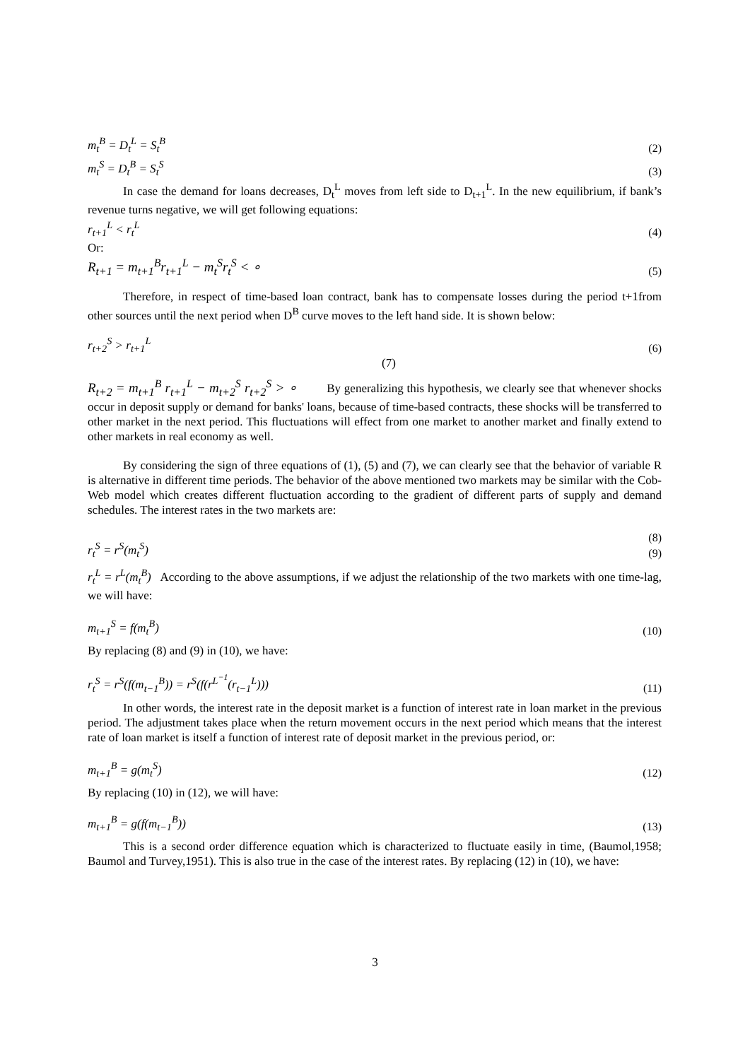m<sub>t</sub><sup>B</sup> = D<sub>t</sub><sup>L</sup> = S<sub>t</sub><sup>B</sup> (2)
m<sub>t</sub><sup>S</sup> = D<sub>t</sub><sup>B</sup> = S<sub>t</sub><sup>S</sup> (3)
In case the demand for loans decreases, D<sub>t</sub><sup>L</sup> moves from left side to D<sub>t+1</sub><sup>L</sup>. In the new equilibrium, if bank’s revenue turns negative, we will get following equations:
r<sub>t+1</sub><sup>L</sup> < r<sub>t</sub><sup>L</sup> (4)
Or:
R<sub>t+1</sub> = m<sub>t+1</sub><sup>B</sup>r<sub>t+1</sub><sup>L</sup> − m<sub>t</sub><sup>S</sup>r<sub>t</sub><sup>S</sup> < ∘ (5)
Therefore, in respect of time-based loan contract, bank has to compensate losses during the period t+1from other sources until the next period when D<sup>B</sup> curve moves to the left hand side. It is shown below:
r<sub>t+2</sub><sup>S</sup> > r<sub>t+1</sub><sup>L</sup> (6)
(7)
R<sub>t+2</sub> = m<sub>t+1</sub><sup>B</sup> r<sub>t+1</sub><sup>L</sup> − m<sub>t+2</sub><sup>S</sup> r<sub>t+2</sub><sup>S</sup> > ∘ By generalizing this hypothesis, we clearly see that whenever shocks occur in deposit supply or demand for banks' loans, because of time-based contracts, these shocks will be transferred to other market in the next period. This fluctuations will effect from one market to another market and finally extend to other markets in real economy as well.
By considering the sign of three equations of (1), (5) and (7), we can clearly see that the behavior of variable R is alternative in different time periods. The behavior of the above mentioned two markets may be similar with the Cob-Web model which creates different fluctuation according to the gradient of different parts of supply and demand schedules. The interest rates in the two markets are:
r<sub>t</sub><sup>S</sup> = r<sup>S</sup>(m<sub>t</sub><sup>S</sup>) (8)
(9)
r<sub>t</sub><sup>L</sup> = r<sup>L</sup>(m<sub>t</sub><sup>B</sup>) According to the above assumptions, if we adjust the relationship of the two markets with one time-lag, we will have:
m<sub>t+1</sub><sup>S</sup> = f(m<sub>t</sub><sup>B</sup>) (10)
By replacing (8) and (9) in (10), we have:
r<sub>t</sub><sup>S</sup> = r<sup>S</sup>(f(m<sub>t−1</sub><sup>B</sup>)) = r<sup>S</sup>(f(r<sup>L<sup>−1</sup></sup>(r<sub>t−1</sub><sup>L</sup>))) (11)
In other words, the interest rate in the deposit market is a function of interest rate in loan market in the previous period. The adjustment takes place when the return movement occurs in the next period which means that the interest rate of loan market is itself a function of interest rate of deposit market in the previous period, or:
m<sub>t+1</sub><sup>B</sup> = g(m<sub>t</sub><sup>S</sup>) (12)
By replacing (10) in (12), we will have:
m<sub>t+1</sub><sup>B</sup> = g(f(m<sub>t−1</sub><sup>B</sup>)) (13)
This is a second order difference equation which is characterized to fluctuate easily in time, (Baumol,1958; Baumol and Turvey,1951). This is also true in the case of the interest rates. By replacing (12) in (10), we have:
3